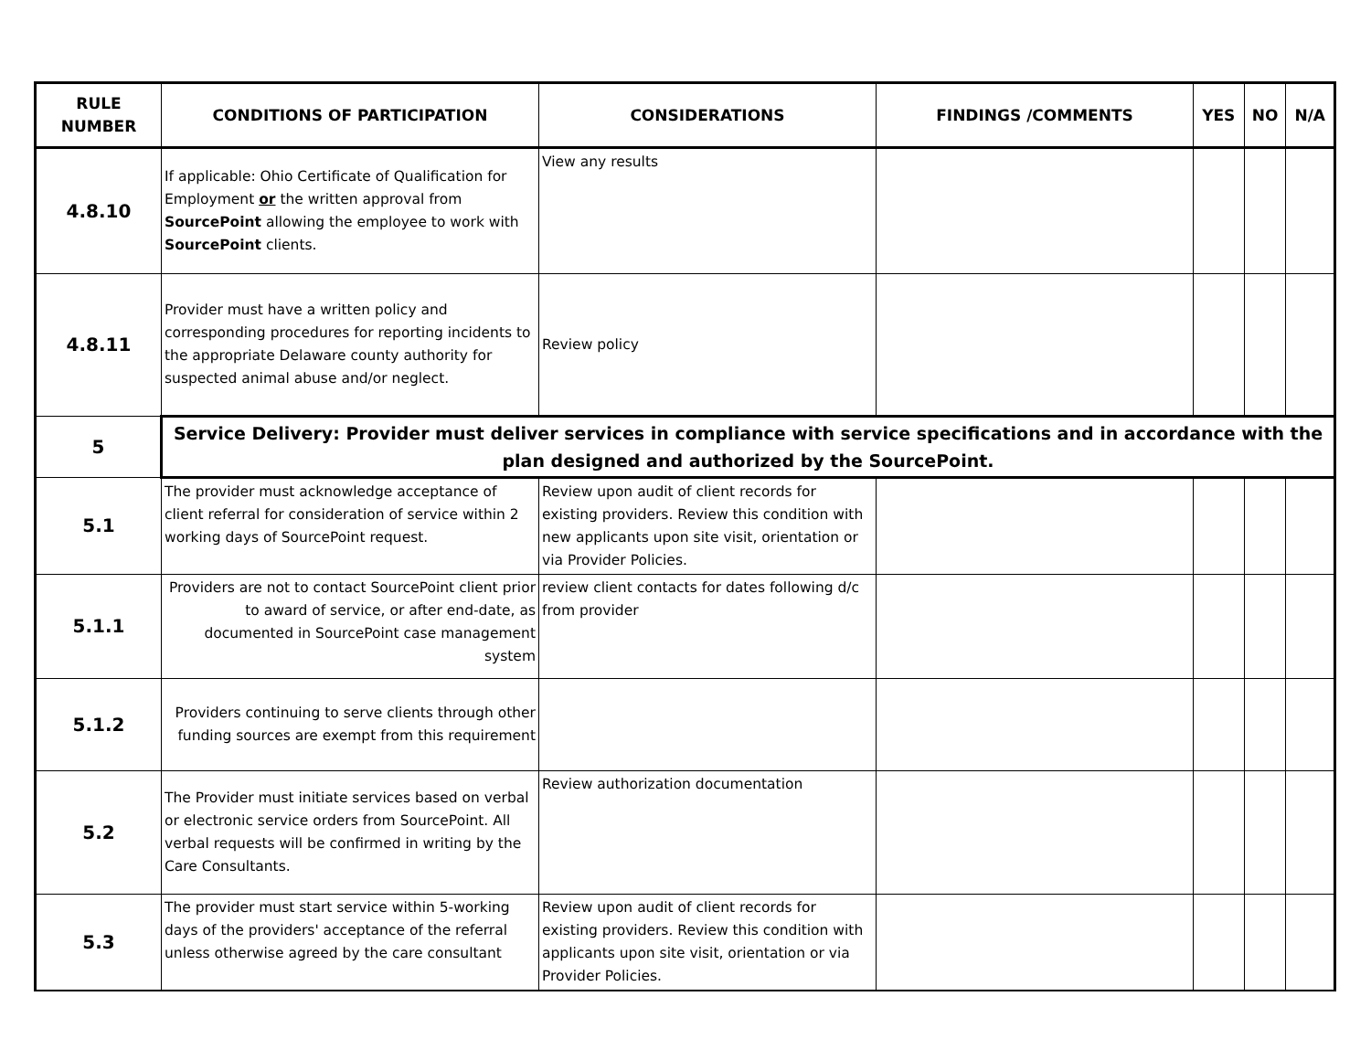| RULE NUMBER | CONDITIONS OF PARTICIPATION | CONSIDERATIONS | FINDINGS /COMMENTS | YES | NO | N/A |
| --- | --- | --- | --- | --- | --- | --- |
| 4.8.10 | If applicable: Ohio Certificate of Qualification for Employment or the written approval from SourcePoint allowing the employee to work with SourcePoint clients. | View any results | | | | |
| 4.8.11 | Provider must have a written policy and corresponding procedures for reporting incidents to the appropriate Delaware county authority for suspected animal abuse and/or neglect. | Review policy | | | | |
| 5 | Service Delivery: Provider must deliver services in compliance with service specifications and in accordance with the plan designed and authorized by the SourcePoint. | | | | | |
| 5.1 | The provider must acknowledge acceptance of client referral for consideration of service within 2 working days of SourcePoint request. | Review upon audit of client records for existing providers. Review this condition with new applicants upon site visit, orientation or via Provider Policies. | | | | |
| 5.1.1 | Providers are not to contact SourcePoint client prior to award of service, or after end-date, as documented in SourcePoint case management system | review client contacts for dates following d/c from provider | | | | |
| 5.1.2 | Providers continuing to serve clients through other funding sources are exempt from this requirement | | | | | |
| 5.2 | The Provider must initiate services based on verbal or electronic service orders from SourcePoint. All verbal requests will be confirmed in writing by the Care Consultants. | Review authorization documentation | | | | |
| 5.3 | The provider must start service within 5-working days of the providers' acceptance of the referral unless otherwise agreed by the care consultant | Review upon audit of client records for existing providers. Review this condition with applicants upon site visit, orientation or via Provider Policies. | | | | |